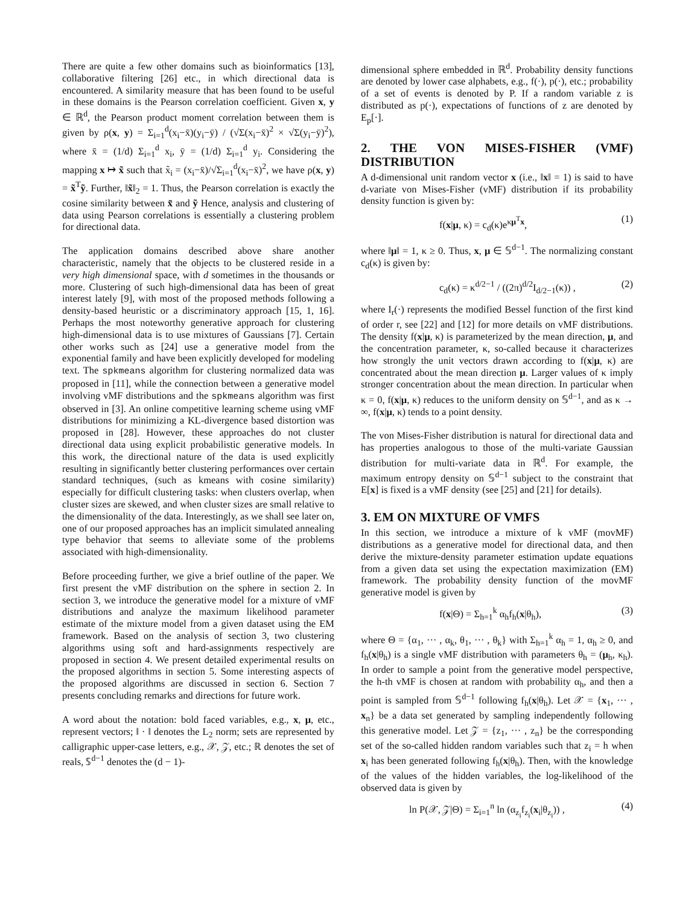There are quite a few other domains such as bioinformatics [13], collaborative filtering [26] etc., in which directional data is encountered. A similarity measure that has been found to be useful in these domains is the Pearson correlation coefficient. Given x, y ∈ ℝ<sup>d</sup>, the Pearson product moment correlation between them is given by ρ(x, y) = Σ<sub>i=1</sub><sup>d</sup>(x<sub>i</sub>−x̄)(y<sub>i</sub>−ȳ) / (√Σ(x<sub>i</sub>−x̄)<sup>2</sup> × √Σ(y<sub>i</sub>−ȳ)<sup>2</sup>), where x̄ = (1/d) Σ<sub>i=1</sub><sup>d</sup> x<sub>i</sub>, ȳ = (1/d) Σ<sub>i=1</sub><sup>d</sup> y<sub>i</sub>. Considering the mapping x ↦ x̃ such that x̃<sub>i</sub> = (x<sub>i</sub>−x̄)/√Σ<sub>i=1</sub><sup>d</sup>(x<sub>i</sub>−x̄)<sup>2</sup>, we have ρ(x, y) = x̃<sup>T</sup>ỹ. Further, ‖x̃‖<sub>2</sub> = 1. Thus, the Pearson correlation is exactly the cosine similarity between x̃ and ỹ Hence, analysis and clustering of data using Pearson correlations is essentially a clustering problem for directional data.
The application domains described above share another characteristic, namely that the objects to be clustered reside in a very high dimensional space, with d sometimes in the thousands or more. Clustering of such high-dimensional data has been of great interest lately [9], with most of the proposed methods following a density-based heuristic or a discriminatory approach [15, 1, 16]. Perhaps the most noteworthy generative approach for clustering high-dimensional data is to use mixtures of Gaussians [7]. Certain other works such as [24] use a generative model from the exponential family and have been explicitly developed for modeling text. The spkmeans algorithm for clustering normalized data was proposed in [11], while the connection between a generative model involving vMF distributions and the spkmeans algorithm was first observed in [3]. An online competitive learning scheme using vMF distributions for minimizing a KL-divergence based distortion was proposed in [28]. However, these approaches do not cluster directional data using explicit probabilistic generative models. In this work, the directional nature of the data is used explicitly resulting in significantly better clustering performances over certain standard techniques, (such as kmeans with cosine similarity) especially for difficult clustering tasks: when clusters overlap, when cluster sizes are skewed, and when cluster sizes are small relative to the dimensionality of the data. Interestingly, as we shall see later on, one of our proposed approaches has an implicit simulated annealing type behavior that seems to alleviate some of the problems associated with high-dimensionality.
Before proceeding further, we give a brief outline of the paper. We first present the vMF distribution on the sphere in section 2. In section 3, we introduce the generative model for a mixture of vMF distributions and analyze the maximum likelihood parameter estimate of the mixture model from a given dataset using the EM framework. Based on the analysis of section 3, two clustering algorithms using soft and hard-assignments respectively are proposed in section 4. We present detailed experimental results on the proposed algorithms in section 5. Some interesting aspects of the proposed algorithms are discussed in section 6. Section 7 presents concluding remarks and directions for future work.
A word about the notation: bold faced variables, e.g., x, μ, etc., represent vectors; ‖ · ‖ denotes the L<sub>2</sub> norm; sets are represented by calligraphic upper-case letters, e.g., 𝒳, 𝒵, etc.; ℝ denotes the set of reals, 𝕊<sup>d−1</sup> denotes the (d − 1)-
dimensional sphere embedded in ℝ<sup>d</sup>. Probability density functions are denoted by lower case alphabets, e.g., f(·), p(·), etc.; probability of a set of events is denoted by P. If a random variable z is distributed as p(·), expectations of functions of z are denoted by E<sub>p</sub>[·].
2. THE VON MISES-FISHER (VMF) DISTRIBUTION
A d-dimensional unit random vector x (i.e., ‖x‖ = 1) is said to have d-variate von Mises-Fisher (vMF) distribution if its probability density function is given by:
f(x|μ, κ) = c<sub>d</sub>(κ)e<sup>κμ<sup>T</sup>x</sup>, (1)
where ‖μ‖ = 1, κ ≥ 0. Thus, x, μ ∈ 𝕊<sup>d−1</sup>. The normalizing constant c<sub>d</sub>(κ) is given by:
c<sub>d</sub>(κ) = κ<sup>d/2−1</sup> / ((2π)<sup>d/2</sup>I<sub>d/2−1</sub>(κ)) , (2)
where I<sub>r</sub>(·) represents the modified Bessel function of the first kind of order r, see [22] and [12] for more details on vMF distributions. The density f(x|μ, κ) is parameterized by the mean direction, μ, and the concentration parameter, κ, so-called because it characterizes how strongly the unit vectors drawn according to f(x|μ, κ) are concentrated about the mean direction μ. Larger values of κ imply stronger concentration about the mean direction. In particular when κ = 0, f(x|μ, κ) reduces to the uniform density on 𝕊<sup>d−1</sup>, and as κ → ∞, f(x|μ, κ) tends to a point density.
The von Mises-Fisher distribution is natural for directional data and has properties analogous to those of the multi-variate Gaussian distribution for multi-variate data in ℝ<sup>d</sup>. For example, the maximum entropy density on 𝕊<sup>d−1</sup> subject to the constraint that E[x] is fixed is a vMF density (see [25] and [21] for details).
3. EM ON MIXTURE OF VMFS
In this section, we introduce a mixture of k vMF (movMF) distributions as a generative model for directional data, and then derive the mixture-density parameter estimation update equations from a given data set using the expectation maximization (EM) framework. The probability density function of the movMF generative model is given by
f(x|Θ) = Σ<sub>h=1</sub><sup>k</sup> α<sub>h</sub>f<sub>h</sub>(x|θ<sub>h</sub>), (3)
where Θ = {α<sub>1</sub>, ··· , α<sub>k</sub>, θ<sub>1</sub>, ··· , θ<sub>k</sub>} with Σ<sub>h=1</sub><sup>k</sup> α<sub>h</sub> = 1, α<sub>h</sub> ≥ 0, and f<sub>h</sub>(x|θ<sub>h</sub>) is a single vMF distribution with parameters θ<sub>h</sub> = (μ<sub>h</sub>, κ<sub>h</sub>). In order to sample a point from the generative model perspective, the h-th vMF is chosen at random with probability α<sub>h</sub>, and then a point is sampled from 𝕊<sup>d−1</sup> following f<sub>h</sub>(x|θ<sub>h</sub>). Let 𝒳 = {x<sub>1</sub>, ··· , x<sub>n</sub>} be a data set generated by sampling independently following this generative model. Let 𝒵 = {z<sub>1</sub>, ··· , z<sub>n</sub>} be the corresponding set of the so-called hidden random variables such that z<sub>i</sub> = h when x<sub>i</sub> has been generated following f<sub>h</sub>(x|θ<sub>h</sub>). Then, with the knowledge of the values of the hidden variables, the log-likelihood of the observed data is given by
ln P(𝒳, 𝒵|Θ) = Σ<sub>i=1</sub><sup>n</sup> ln (α<sub>z<sub>i</sub></sub>f<sub>z<sub>i</sub></sub>(x<sub>i</sub>|θ<sub>z<sub>i</sub></sub>)) , (4)